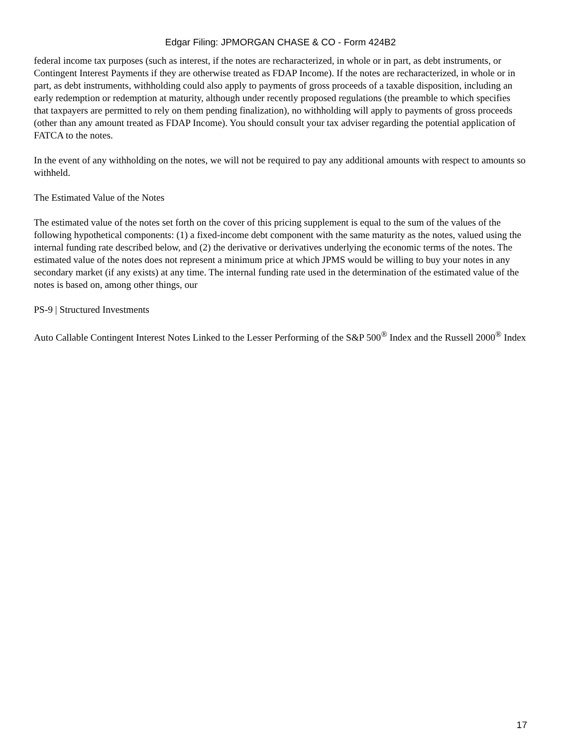Edgar Filing: JPMORGAN CHASE & CO - Form 424B2
federal income tax purposes (such as interest, if the notes are recharacterized, in whole or in part, as debt instruments, or Contingent Interest Payments if they are otherwise treated as FDAP Income). If the notes are recharacterized, in whole or in part, as debt instruments, withholding could also apply to payments of gross proceeds of a taxable disposition, including an early redemption or redemption at maturity, although under recently proposed regulations (the preamble to which specifies that taxpayers are permitted to rely on them pending finalization), no withholding will apply to payments of gross proceeds (other than any amount treated as FDAP Income). You should consult your tax adviser regarding the potential application of FATCA to the notes.
In the event of any withholding on the notes, we will not be required to pay any additional amounts with respect to amounts so withheld.
The Estimated Value of the Notes
The estimated value of the notes set forth on the cover of this pricing supplement is equal to the sum of the values of the following hypothetical components: (1) a fixed-income debt component with the same maturity as the notes, valued using the internal funding rate described below, and (2) the derivative or derivatives underlying the economic terms of the notes. The estimated value of the notes does not represent a minimum price at which JPMS would be willing to buy your notes in any secondary market (if any exists) at any time. The internal funding rate used in the determination of the estimated value of the notes is based on, among other things, our
PS-9 | Structured Investments
Auto Callable Contingent Interest Notes Linked to the Lesser Performing of the S&P 500<sup>®</sup> Index and the Russell 2000<sup>®</sup> Index
17